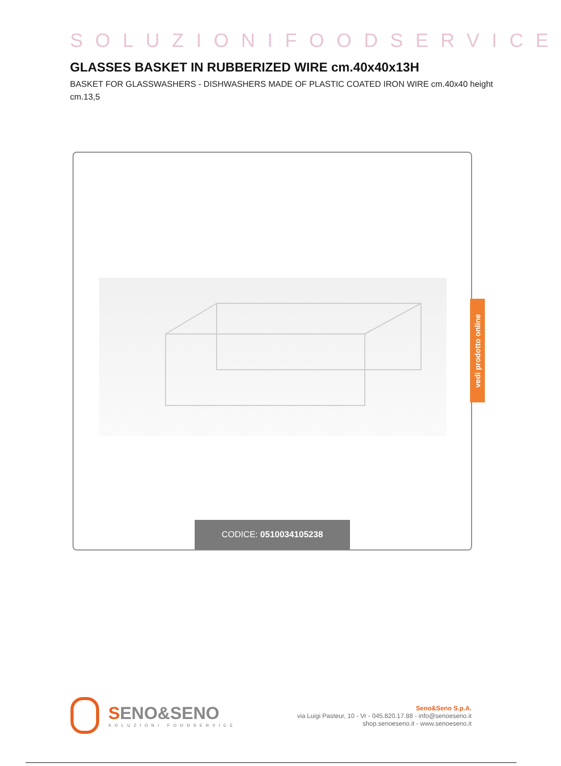SOLUZIONIFOODSERVICE
GLASSES BASKET IN RUBBERIZED WIRE cm.40x40x13H
BASKET FOR GLASSWASHERS - DISHWASHERS MADE OF PLASTIC COATED IRON WIRE cm.40x40 height cm.13,5
CODICE: 0510034105238
vedi prodotto online
SENO&SENO
SOLUZIONI FOODSERVICE
Seno&Seno S.p.A.
via Luigi Pasteur, 10 - Vr - 045.820.17.88 - info@senoeseno.it
shop.senoeseno.it - www.senoeseno.it